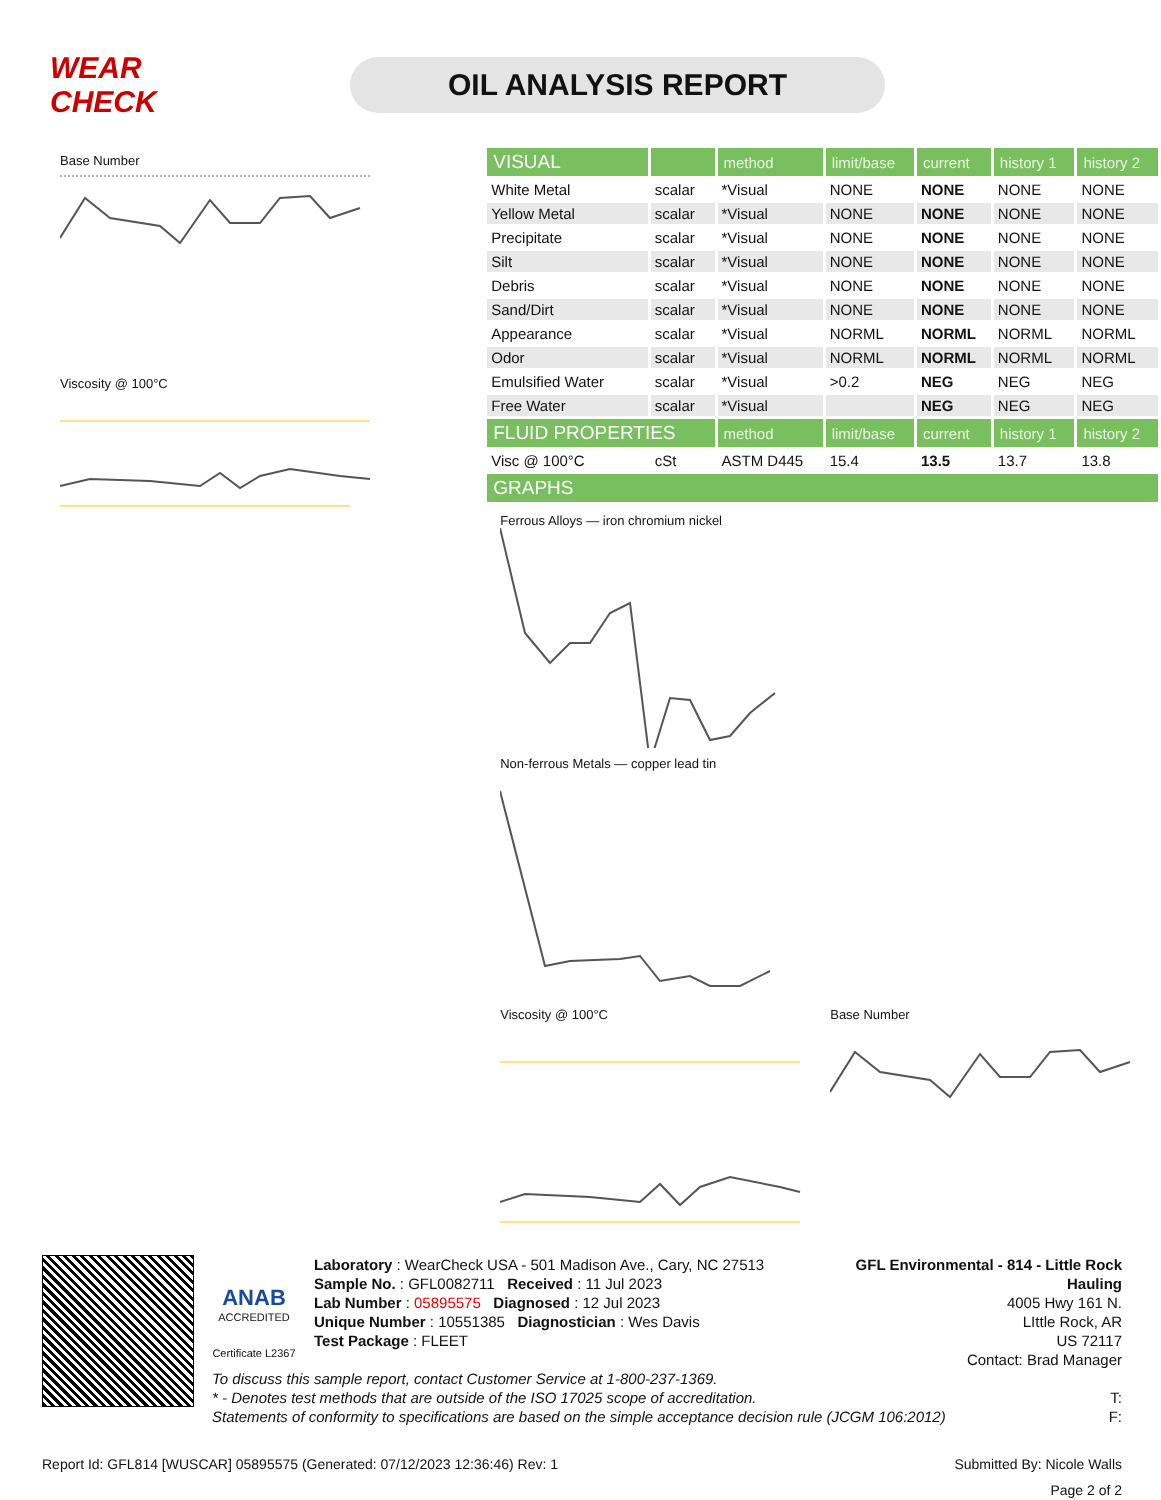WEAR CHECK
OIL ANALYSIS REPORT
Base Number
Viscosity @ 100°C
| VISUAL | | method | limit/base | current | history 1 | history 2 |
| --- | --- | --- | --- | --- | --- | --- |
| White Metal | scalar | *Visual | NONE | NONE | NONE | NONE |
| Yellow Metal | scalar | *Visual | NONE | NONE | NONE | NONE |
| Precipitate | scalar | *Visual | NONE | NONE | NONE | NONE |
| Silt | scalar | *Visual | NONE | NONE | NONE | NONE |
| Debris | scalar | *Visual | NONE | NONE | NONE | NONE |
| Sand/Dirt | scalar | *Visual | NONE | NONE | NONE | NONE |
| Appearance | scalar | *Visual | NORML | NORML | NORML | NORML |
| Odor | scalar | *Visual | NORML | NORML | NORML | NORML |
| Emulsified Water | scalar | *Visual | >0.2 | NEG | NEG | NEG |
| Free Water | scalar | *Visual | | NEG | NEG | NEG |
| FLUID PROPERTIES | | method | limit/base | current | history 1 | history 2 |
| Visc @ 100°C | cSt | ASTM D445 | 15.4 | 13.5 | 13.7 | 13.8 |
| GRAPHS | | | | | | |
Ferrous Alloys — iron chromium nickel
Non-ferrous Metals — copper lead tin
Viscosity @ 100°C Base Number
ANAB
ACCREDITED
Certificate L2367
Laboratory : WearCheck USA - 501 Madison Ave., Cary, NC 27513
Sample No. : GFL0082711 Received : 11 Jul 2023
Lab Number : 05895575 Diagnosed : 12 Jul 2023
Unique Number : 10551385 Diagnostician : Wes Davis
Test Package : FLEET
GFL Environmental - 814 - Little Rock Hauling
4005 Hwy 161 N.
LIttle Rock, AR
US 72117
Contact: Brad Manager
To discuss this sample report, contact Customer Service at 1-800-237-1369.
* - Denotes test methods that are outside of the ISO 17025 scope of accreditation. T:
Statements of conformity to specifications are based on the simple acceptance decision rule (JCGM 106:2012) F:
Report Id: GFL814 [WUSCAR] 05895575 (Generated: 07/12/2023 12:36:46) Rev: 1 Submitted By: Nicole Walls
Page 2 of 2